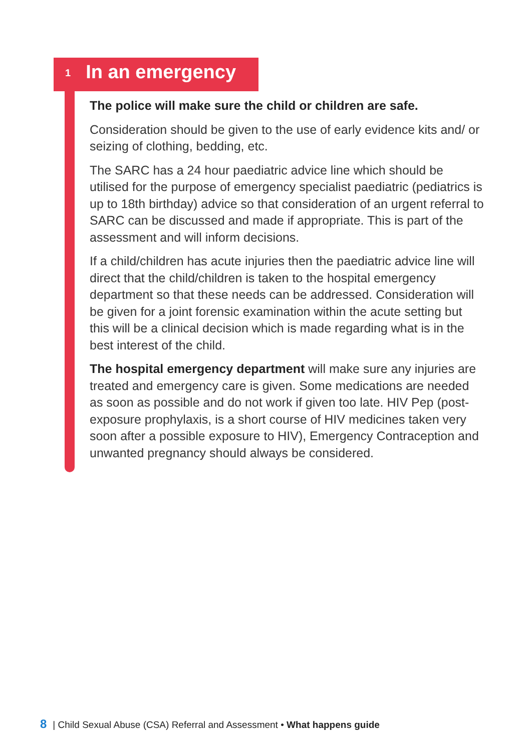1 In an emergency
The police will make sure the child or children are safe.
Consideration should be given to the use of early evidence kits and/ or seizing of clothing, bedding, etc.
The SARC has a 24 hour paediatric advice line which should be utilised for the purpose of emergency specialist paediatric (pediatrics is up to 18th birthday) advice so that consideration of an urgent referral to SARC can be discussed and made if appropriate. This is part of the assessment and will inform decisions.
If a child/children has acute injuries then the paediatric advice line will direct that the child/children is taken to the hospital emergency department so that these needs can be addressed. Consideration will be given for a joint forensic examination within the acute setting but this will be a clinical decision which is made regarding what is in the best interest of the child.
The hospital emergency department will make sure any injuries are treated and emergency care is given. Some medications are needed as soon as possible and do not work if given too late. HIV Pep (post-exposure prophylaxis, is a short course of HIV medicines taken very soon after a possible exposure to HIV), Emergency Contraception and unwanted pregnancy should always be considered.
8 | Child Sexual Abuse (CSA) Referral and Assessment • What happens guide